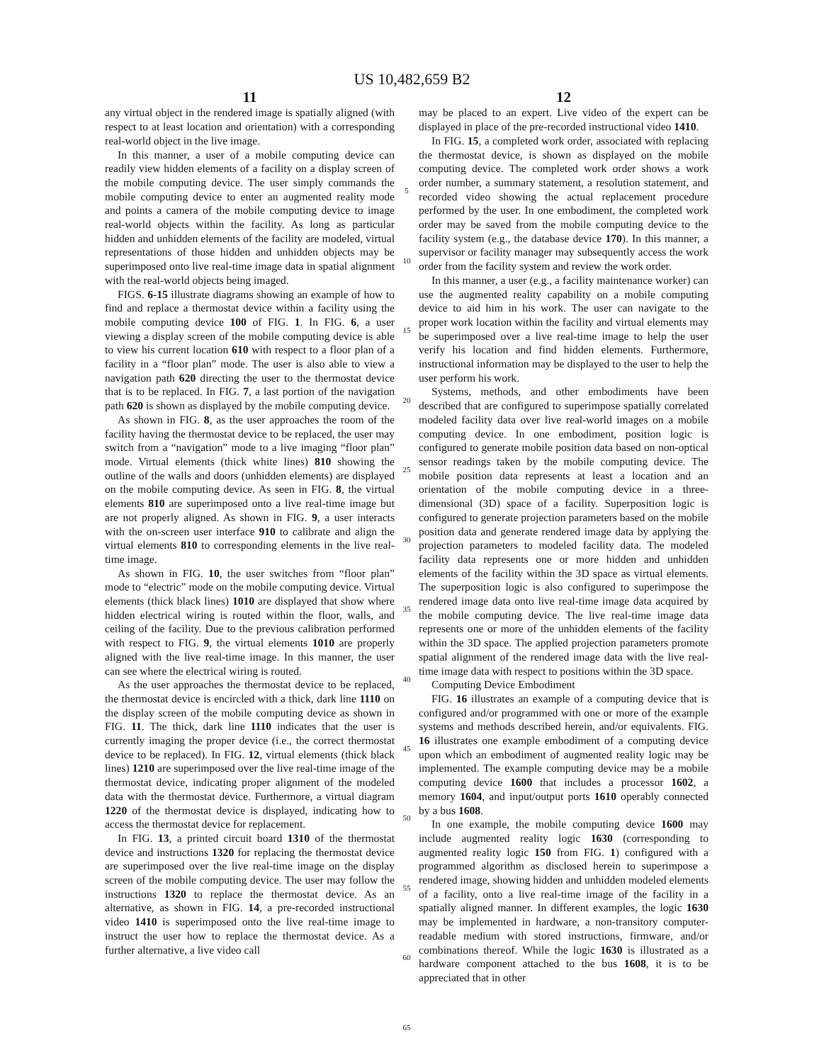US 10,482,659 B2
11
any virtual object in the rendered image is spatially aligned (with respect to at least location and orientation) with a corresponding real-world object in the live image.
In this manner, a user of a mobile computing device can readily view hidden elements of a facility on a display screen of the mobile computing device. The user simply commands the mobile computing device to enter an augmented reality mode and points a camera of the mobile computing device to image real-world objects within the facility. As long as particular hidden and unhidden elements of the facility are modeled, virtual representations of those hidden and unhidden objects may be superimposed onto live real-time image data in spatial alignment with the real-world objects being imaged.
FIGS. 6-15 illustrate diagrams showing an example of how to find and replace a thermostat device within a facility using the mobile computing device 100 of FIG. 1. In FIG. 6, a user viewing a display screen of the mobile computing device is able to view his current location 610 with respect to a floor plan of a facility in a “floor plan” mode. The user is also able to view a navigation path 620 directing the user to the thermostat device that is to be replaced. In FIG. 7, a last portion of the navigation path 620 is shown as displayed by the mobile computing device.
As shown in FIG. 8, as the user approaches the room of the facility having the thermostat device to be replaced, the user may switch from a “navigation” mode to a live imaging “floor plan” mode. Virtual elements (thick white lines) 810 showing the outline of the walls and doors (unhidden elements) are displayed on the mobile computing device. As seen in FIG. 8, the virtual elements 810 are superimposed onto a live real-time image but are not properly aligned. As shown in FIG. 9, a user interacts with the on-screen user interface 910 to calibrate and align the virtual elements 810 to corresponding elements in the live real-time image.
As shown in FIG. 10, the user switches from “floor plan” mode to “electric” mode on the mobile computing device. Virtual elements (thick black lines) 1010 are displayed that show where hidden electrical wiring is routed within the floor, walls, and ceiling of the facility. Due to the previous calibration performed with respect to FIG. 9, the virtual elements 1010 are properly aligned with the live real-time image. In this manner, the user can see where the electrical wiring is routed.
As the user approaches the thermostat device to be replaced, the thermostat device is encircled with a thick, dark line 1110 on the display screen of the mobile computing device as shown in FIG. 11. The thick, dark line 1110 indicates that the user is currently imaging the proper device (i.e., the correct thermostat device to be replaced). In FIG. 12, virtual elements (thick black lines) 1210 are superimposed over the live real-time image of the thermostat device, indicating proper alignment of the modeled data with the thermostat device. Furthermore, a virtual diagram 1220 of the thermostat device is displayed, indicating how to access the thermostat device for replacement.
In FIG. 13, a printed circuit board 1310 of the thermostat device and instructions 1320 for replacing the thermostat device are superimposed over the live real-time image on the display screen of the mobile computing device. The user may follow the instructions 1320 to replace the thermostat device. As an alternative, as shown in FIG. 14, a pre-recorded instructional video 1410 is superimposed onto the live real-time image to instruct the user how to replace the thermostat device. As a further alternative, a live video call
5
10
15
20
25
30
35
40
45
50
55
60
65
12
may be placed to an expert. Live video of the expert can be displayed in place of the pre-recorded instructional video 1410.
In FIG. 15, a completed work order, associated with replacing the thermostat device, is shown as displayed on the mobile computing device. The completed work order shows a work order number, a summary statement, a resolution statement, and recorded video showing the actual replacement procedure performed by the user. In one embodiment, the completed work order may be saved from the mobile computing device to the facility system (e.g., the database device 170). In this manner, a supervisor or facility manager may subsequently access the work order from the facility system and review the work order.
In this manner, a user (e.g., a facility maintenance worker) can use the augmented reality capability on a mobile computing device to aid him in his work. The user can navigate to the proper work location within the facility and virtual elements may be superimposed over a live real-time image to help the user verify his location and find hidden elements. Furthermore, instructional information may be displayed to the user to help the user perform his work.
Systems, methods, and other embodiments have been described that are configured to superimpose spatially correlated modeled facility data over live real-world images on a mobile computing device. In one embodiment, position logic is configured to generate mobile position data based on non-optical sensor readings taken by the mobile computing device. The mobile position data represents at least a location and an orientation of the mobile computing device in a three-dimensional (3D) space of a facility. Superposition logic is configured to generate projection parameters based on the mobile position data and generate rendered image data by applying the projection parameters to modeled facility data. The modeled facility data represents one or more hidden and unhidden elements of the facility within the 3D space as virtual elements. The superposition logic is also configured to superimpose the rendered image data onto live real-time image data acquired by the mobile computing device. The live real-time image data represents one or more of the unhidden elements of the facility within the 3D space. The applied projection parameters promote spatial alignment of the rendered image data with the live real-time image data with respect to positions within the 3D space.
Computing Device Embodiment
FIG. 16 illustrates an example of a computing device that is configured and/or programmed with one or more of the example systems and methods described herein, and/or equivalents. FIG. 16 illustrates one example embodiment of a computing device upon which an embodiment of augmented reality logic may be implemented. The example computing device may be a mobile computing device 1600 that includes a processor 1602, a memory 1604, and input/output ports 1610 operably connected by a bus 1608.
In one example, the mobile computing device 1600 may include augmented reality logic 1630 (corresponding to augmented reality logic 150 from FIG. 1) configured with a programmed algorithm as disclosed herein to superimpose a rendered image, showing hidden and unhidden modeled elements of a facility, onto a live real-time image of the facility in a spatially aligned manner. In different examples, the logic 1630 may be implemented in hardware, a non-transitory computer-readable medium with stored instructions, firmware, and/or combinations thereof. While the logic 1630 is illustrated as a hardware component attached to the bus 1608, it is to be appreciated that in other